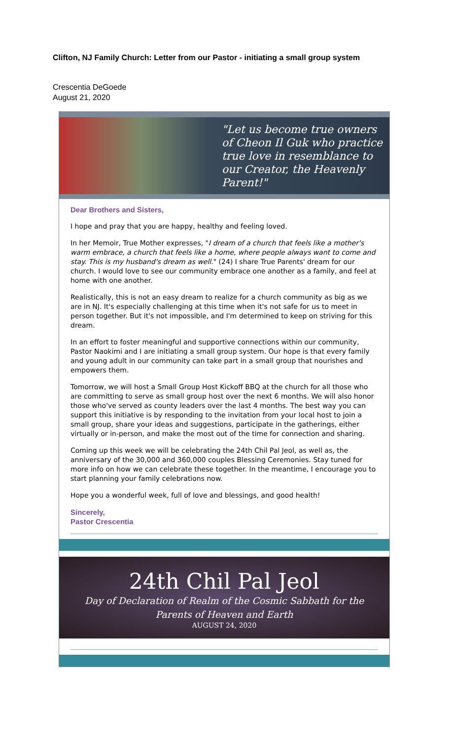Clifton, NJ Family Church: Letter from our Pastor - initiating a small group system
Crescentia DeGoede
August 21, 2020
"Let us become true owners of Cheon Il Guk who practice true love in resemblance to our Creator, the Heavenly Parent!"
Dear Brothers and Sisters,
I hope and pray that you are happy, healthy and feeling loved.
In her Memoir, True Mother expresses, "I dream of a church that feels like a mother's warm embrace, a church that feels like a home, where people always want to come and stay. This is my husband's dream as well." (24) I share True Parents' dream for our church. I would love to see our community embrace one another as a family, and feel at home with one another.
Realistically, this is not an easy dream to realize for a church community as big as we are in NJ. It's especially challenging at this time when it's not safe for us to meet in person together. But it's not impossible, and I'm determined to keep on striving for this dream.
In an effort to foster meaningful and supportive connections within our community, Pastor Naokimi and I are initiating a small group system. Our hope is that every family and young adult in our community can take part in a small group that nourishes and empowers them.
Tomorrow, we will host a Small Group Host Kickoff BBQ at the church for all those who are committing to serve as small group host over the next 6 months. We will also honor those who've served as county leaders over the last 4 months. The best way you can support this initiative is by responding to the invitation from your local host to join a small group, share your ideas and suggestions, participate in the gatherings, either virtually or in-person, and make the most out of the time for connection and sharing.
Coming up this week we will be celebrating the 24th Chil Pal Jeol, as well as, the anniversary of the 30,000 and 360,000 couples Blessing Ceremonies. Stay tuned for more info on how we can celebrate these together. In the meantime, I encourage you to start planning your family celebrations now.
Hope you a wonderful week, full of love and blessings, and good health!
Sincerely,
Pastor Crescentia
24th Chil Pal Jeol
Day of Declaration of Realm of the Cosmic Sabbath for the
Parents of Heaven and Earth
AUGUST 24, 2020